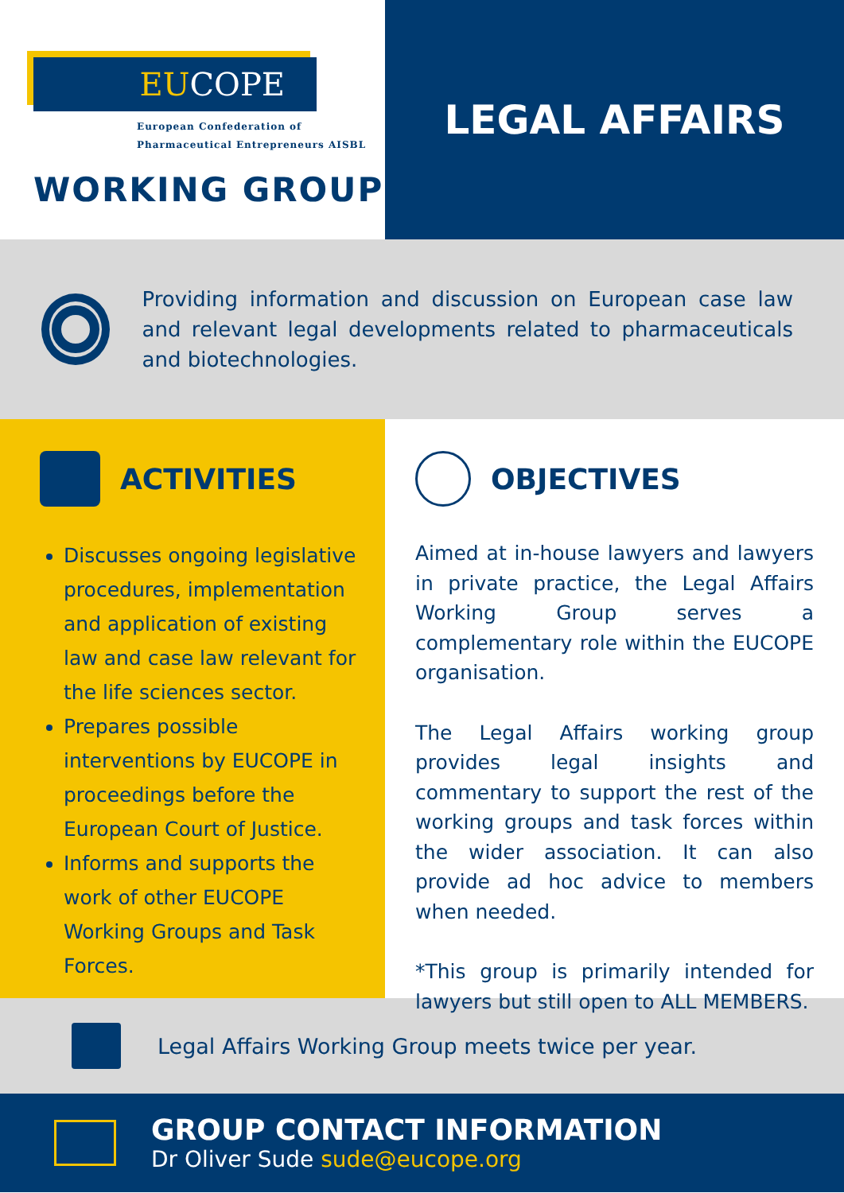EU COPE
European Confederation of
Pharmaceutical Entrepreneurs AISBL
WORKING GROUP
LEGAL AFFAIRS
Providing information and discussion on European case law and relevant legal developments related to pharmaceuticals and biotechnologies.
ACTIVITIES
Discusses ongoing legislative procedures, implementation and application of existing law and case law relevant for the life sciences sector.
Prepares possible interventions by EUCOPE in proceedings before the European Court of Justice.
Informs and supports the work of other EUCOPE Working Groups and Task Forces.
OBJECTIVES
Aimed at in-house lawyers and lawyers in private practice, the Legal Affairs Working Group serves a complementary role within the EUCOPE organisation.
The Legal Affairs working group provides legal insights and commentary to support the rest of the working groups and task forces within the wider association. It can also provide ad hoc advice to members when needed.
*This group is primarily intended for lawyers but still open to ALL MEMBERS.
Legal Affairs Working Group meets twice per year.
GROUP CONTACT INFORMATION
Dr Oliver Sude sude@eucope.org